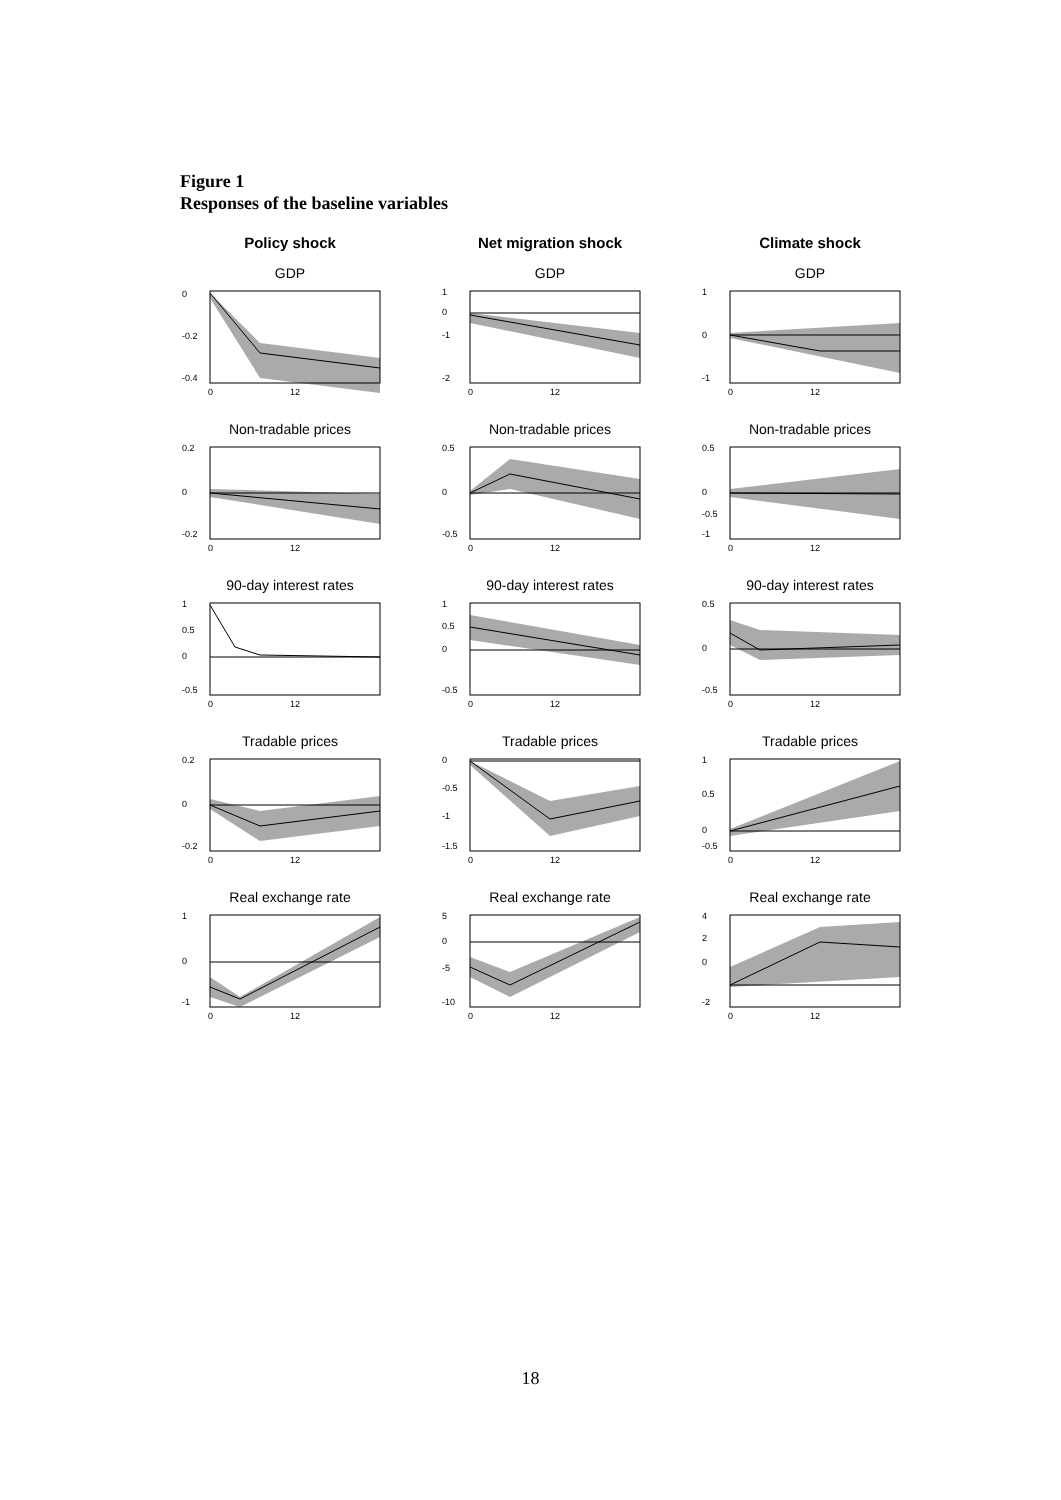Figure 1
Responses of the baseline variables
Policy shock
Net migration shock
Climate shock
GDP
0
-0.2
-0.4
0
12
GDP
1
0
-1
-2
0
12
GDP
1
0
-1
0
12
Non-tradable prices
0.2
0
-0.2
0
12
Non-tradable prices
0.5
0
-0.5
0
12
Non-tradable prices
0.5
0
-0.5
-1
0
12
90-day interest rates
1
0.5
0
-0.5
0
12
90-day interest rates
1
0.5
0
-0.5
0
12
90-day interest rates
0.5
0
-0.5
0
12
Tradable prices
0.2
0
-0.2
0
12
Tradable prices
0
-0.5
-1
-1.5
0
12
Tradable prices
1
0.5
0
-0.5
0
12
Real exchange rate
1
0
-1
0
12
Real exchange rate
5
0
-5
-10
0
12
Real exchange rate
4
2
0
-2
0
12
18